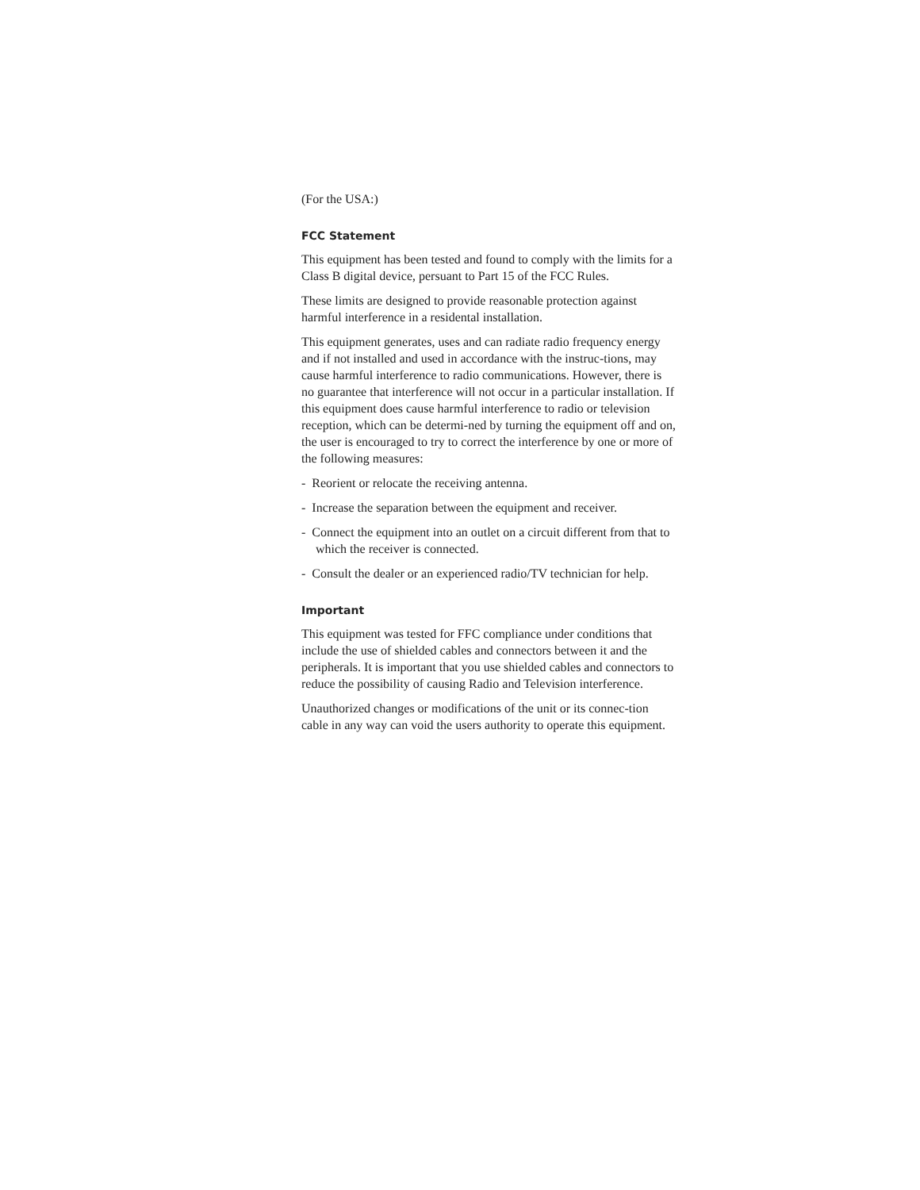(For the USA:)
FCC Statement
This equipment has been tested and found to comply with the limits for a Class B digital device, persuant to Part 15 of the FCC Rules.
These limits are designed to provide reasonable protection against harmful interference in a residental installation.
This equipment generates, uses and can radiate radio frequency energy and if not installed and used in accordance with the instruc-tions, may cause harmful interference to radio communications. However, there is no guarantee that interference will not occur in a particular installation. If this equipment does cause harmful interference to radio or television reception, which can be determi-ned by turning the equipment off and on, the user is encouraged to try to correct the interference by one or more of the following measures:
- Reorient or relocate the receiving antenna.
- Increase the separation between the equipment and receiver.
- Connect the equipment into an outlet on a circuit different from that to which the receiver is connected.
- Consult the dealer or an experienced radio/TV technician for help.
Important
This equipment was tested for FFC compliance under conditions that include the use of shielded cables and connectors between it and the peripherals. It is important that you use shielded cables and connectors to reduce the possibility of causing Radio and Television interference.
Unauthorized changes or modifications of the unit or its connec-tion cable in any way can void the users authority to operate this equipment.